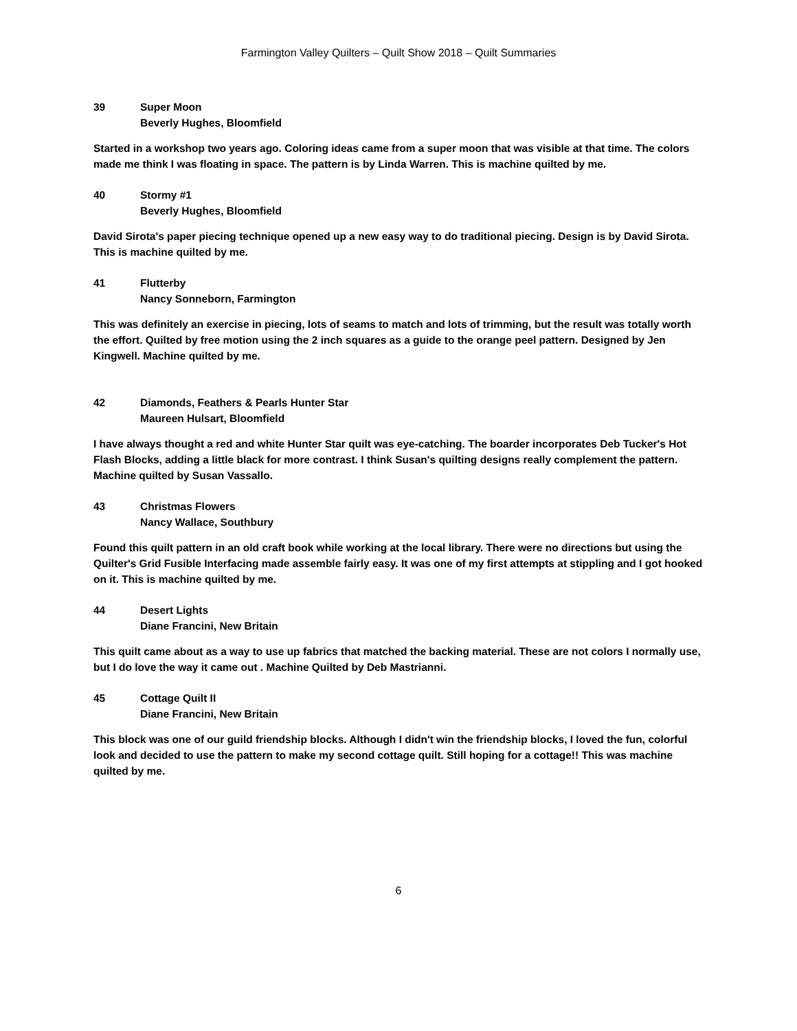Farmington Valley Quilters – Quilt Show 2018 – Quilt Summaries
39 Super Moon
Beverly Hughes, Bloomfield
Started in a workshop two years ago. Coloring ideas came from a super moon that was visible at that time. The colors made me think I was floating in space. The pattern is by Linda Warren. This is machine quilted by me.
40 Stormy #1
Beverly Hughes, Bloomfield
David Sirota's paper piecing technique opened up a new easy way to do traditional piecing. Design is by David Sirota. This is machine quilted by me.
41 Flutterby
Nancy Sonneborn, Farmington
This was definitely an exercise in piecing, lots of seams to match and lots of trimming, but the result was totally worth the effort. Quilted by free motion using the 2 inch squares as a guide to the orange peel pattern. Designed by Jen Kingwell. Machine quilted by me.
42 Diamonds, Feathers & Pearls Hunter Star
Maureen Hulsart, Bloomfield
I have always thought a red and white Hunter Star quilt was eye-catching. The boarder incorporates Deb Tucker's Hot Flash Blocks, adding a little black for more contrast. I think Susan's quilting designs really complement the pattern. Machine quilted by Susan Vassallo.
43 Christmas Flowers
Nancy Wallace, Southbury
Found this quilt pattern in an old craft book while working at the local library. There were no directions but using the Quilter's Grid Fusible Interfacing made assemble fairly easy. It was one of my first attempts at stippling and I got hooked on it. This is machine quilted by me.
44 Desert Lights
Diane Francini, New Britain
This quilt came about as a way to use up fabrics that matched the backing material. These are not colors I normally use, but I do love the way it came out . Machine Quilted by Deb Mastrianni.
45 Cottage Quilt II
Diane Francini, New Britain
This block was one of our guild friendship blocks. Although I didn't win the friendship blocks, I loved the fun, colorful look and decided to use the pattern to make my second cottage quilt. Still hoping for a cottage!! This was machine quilted by me.
6